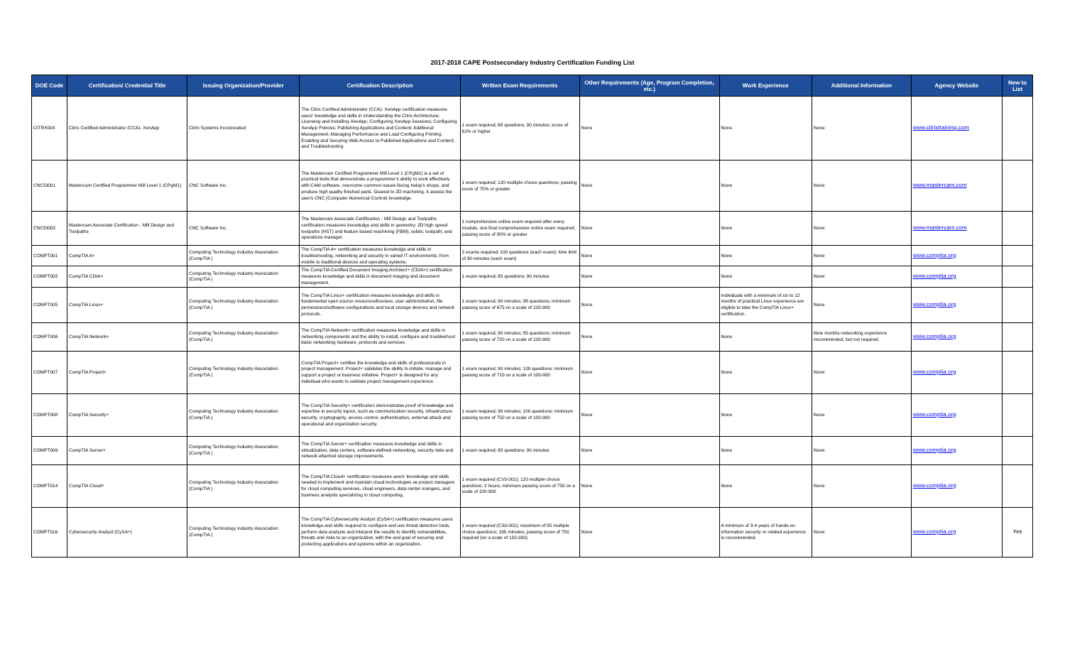2017-2018 CAPE Postsecondary Industry Certification Funding List
| DOE Code | Certification/ Credential Title | Issuing Organization/Provider | Certification Description | Written Exam Requirements | Other Requirements (Age, Program Completion, etc.) | Work Experience | Additional Information | Agency Website | New to List |
| --- | --- | --- | --- | --- | --- | --- | --- | --- | --- |
| CITRX004 | Citrix Certified Administrator (CCA)- XenApp | Citrix Systems Incorporated | The Citrix Certified Administrator (CCA)- XenApp certification measures users' knowledge and skills in Understanding the Citrix Architecture; Licensing and Installing XenApp; Configuring XenApp Sessions; Configuring XenApp Policies; Publishing Applications and Content; Additional Management; Managing Performance and Load Configuring Printing; Enabling and Securing Web Access to Published Applications and Content; and Troubleshooting. | 1 exam required; 68 questions; 90 minutes; score of 61% or higher | None | None | None | www.citrixtraining.com | |
| CNCSI001 | Mastercam Certified Programmer Mill Level 1 (CPgM1) | CNC Software Inc. | The Mastercam Certified Programmer Mill Level 1 (CPgM1) is a set of practical tests that demonstrate a programmer's ability to work effectively with CAM software, overcome common issues facing today's shops, and produce high quality finished parts. Geared to 2D machining, it assess the user's CNC (Computer Numerical Control) knowledge. | 1 exam required; 120 multiple choice questions; passing score of 70% or greater | None | None | None | www.mastercam.com | |
| CNCSI002 | Mastercam Associate Certification - Mill Design and Toolpaths | CNC Software Inc. | The Mastercam Associate Certification - Mill Design and Toolpaths certification measures knowledge and skills in geometry; 2D high speed toolpaths (HST) and feature based machining (FBM); solids; toolpath; and operations manager. | 1 comprehensive online exam required after every module, one final comprehensive online exam required; passing score of 80% or greater | None | None | None | www.mastercam.com | |
| COMPT001 | CompTIA A+ | Computing Technology Industry Association (CompTIA ) | The CompTIA A+ certification measures knowledge and skills in troubleshooting, networking and security in varied IT environments, from mobile to traditional devices and operating systems. | 2 exams required; 100 questions (each exam); time limit of 90 minutes (each exam) | None | None | None | www.comptia.org | |
| COMPT002 | CompTIA CDIA+ | Computing Technology Industry Association (CompTIA ) | The CompTIA Certified Document Imaging Architect+ (CDIA+) certification measures knowledge and skills in document imaging and document management. | 1 exam required; 85 questions; 90 minutes | None | None | None | www.comptia.org | |
| COMPT005 | CompTIA Linux+ | Computing Technology Industry Association (CompTIA ) | The CompTIA Linux+ certification measures knowledge and skills in fundamental open source resources/licenses, user administration, file permissions/software configurations and local storage devices and network protocols. | 1 exam required; 90 minutes; 98 questions; minimum passing score of 675 on a scale of 100-900 | None | Individuals with a minimum of six to 12 months of practical Linux experience are eligible to take the CompTIA Linux+ certification. | None | www.comptia.org | |
| COMPT006 | CompTIA Network+ | Computing Technology Industry Association (CompTIA ) | The CompTIA Network+ certification measures knowledge and skills in networking components and the ability to install, configure and troubleshoot basic networking hardware, protocols and services. | 1 exam required; 90 minutes; 85 questions; minimum passing score of 720 on a scale of 100-900 | None | None | Nine months networking experience recommended, but not required. | www.comptia.org | |
| COMPT007 | CompTIA Project+ | Computing Technology Industry Association (CompTIA ) | CompTIA Project+ certifies the knowledge and skills of professionals in project management. Project+ validates the ability to initiate, manage and support a project or business initiative. Project+ is designed for any individual who wants to validate project management experience. | 1 exam required; 90 minutes; 100 questions; minimum passing score of 710 on a scale of 100-900 | None | None | None | www.comptia.org | |
| COMPT008 | CompTIA Security+ | Computing Technology Industry Association (CompTIA ) | The CompTIA Security+ certification demonstrates proof of knowledge and expertise in security topics, such as communication security, infrastructure security, cryptography, access control, authentication, external attack and operational and organization security. | 1 exam required; 90 minutes; 100 questions; minimum passing score of 750 on a scale of 100-900 | None | None | None | www.comptia.org | |
| COMPT009 | CompTIA Server+ | Computing Technology Industry Association (CompTIA ) | The CompTIA Server+ certification measures knowledge and skills in virtualization, data centers, software-defined networking, security risks and network attached storage improvements. | 1 exam required; 80 questions; 90 minutes | None | None | None | www.comptia.org | |
| COMPT014 | CompTIA Cloud+ | Computing Technology Industry Association (CompTIA ) | The CompTIA Cloud+ certification measures users' knowledge and skills needed to implement and maintain cloud technologies as project managers for cloud computing services, cloud engineers, data center mangers, and business analysts specializing in cloud computing. | 1 exam required (CV0-001); 120 multiple choice questions; 2 hours; minimum passing score of 750 on a scale of 100-900 | None | None | None | www.comptia.org | |
| COMPT016 | Cybersecurity Analyst (CySA+) | Computing Technology Industry Association (CompTIA ) | The CompTIA Cybersecurity Analyst (CySA+) certification measures users knowledge and skills required to configure and use threat detection tools, perform data analysis and interpret the results to identify vulnerabilities, threats and risks to an organization, with the end goal of securing and protecting applications and systems within an organization. | 1 exam required (CS0-001); maximum of 85 multiple choice questions; 165 minutes; passing score of 750 required (on a scale of 100-900). | None | A minimum of 3-4 years of hands-on information security or related experience is recommended. | None | www.comptia.org | Yes |